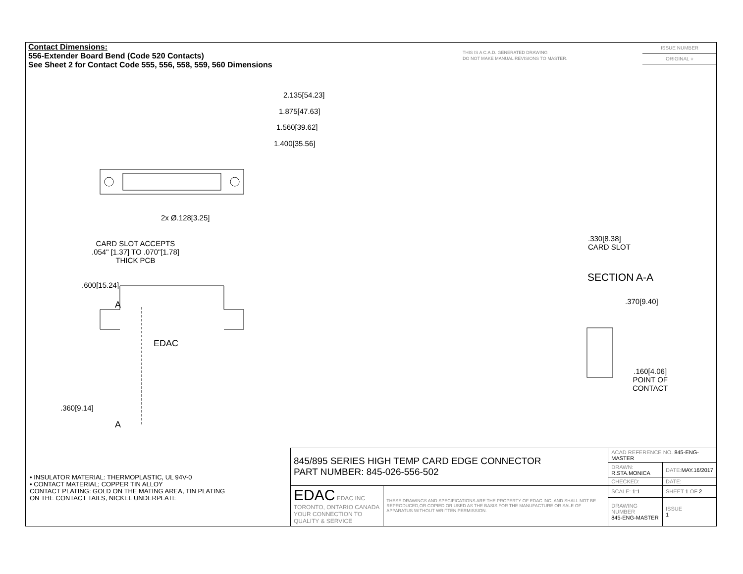Contact Dimensions:
556-Extender Board Bend (Code 520 Contacts)
See Sheet 2 for Contact Code 555, 556, 558, 559, 560 Dimensions
THIS IS A C.A.D. GENERATED DRAWING
DO NOT MAKE MANUAL REVISIONS TO MASTER.
ISSUE NUMBER
ORIGINAL ○
2.135[54.23]
1.875[47.63]
1.560[39.62]
1.400[35.56]
2x Ø.128[3.25]
CARD SLOT ACCEPTS
.054" [1.37] TO .070"[1.78]
THICK PCB
.600[15.24]
A
EDAC
.360[9.14]
A
.330[8.38]
CARD SLOT
SECTION A-A
.370[9.40]
.160[4.06]
POINT OF
CONTACT
• INSULATOR MATERIAL: THERMOPLASTIC, UL 94V-0
• CONTACT MATERIAL; COPPER TIN ALLOY
CONTACT PLATING: GOLD ON THE MATING AREA, TIN PLATING
ON THE CONTACT TAILS, NICKEL UNDERPLATE
| 845/895 SERIES HIGH TEMP CARD EDGE CONNECTOR PART NUMBER: 845-026-556-502 | | ACAD REFERENCE NO. 845-ENG-MASTER | | |
| | | DRAWN: R.STA.MONICA | | DATE: MAY.16/2017 |
| | | CHECKED: | | DATE: |
| EDAC EDAC INC TORONTO, ONTARIO CANADA YOUR CONNECTION TO QUALITY & SERVICE | THESE DRAWINGS AND SPECIFICATIONS ARE THE PROPERTY OF EDAC INC.,AND SHALL NOT BE REPRODUCED,OR COPIED OR USED AS THE BASIS FOR THE MANUFACTURE OR SALE OF APPARATUS WITHOUT WRITTEN PERMISSION. | SCALE: 1:1 | SHEET 1 OF 2 | |
| | | DRAWING NUMBER 845-ENG-MASTER | | ISSUE 1 |